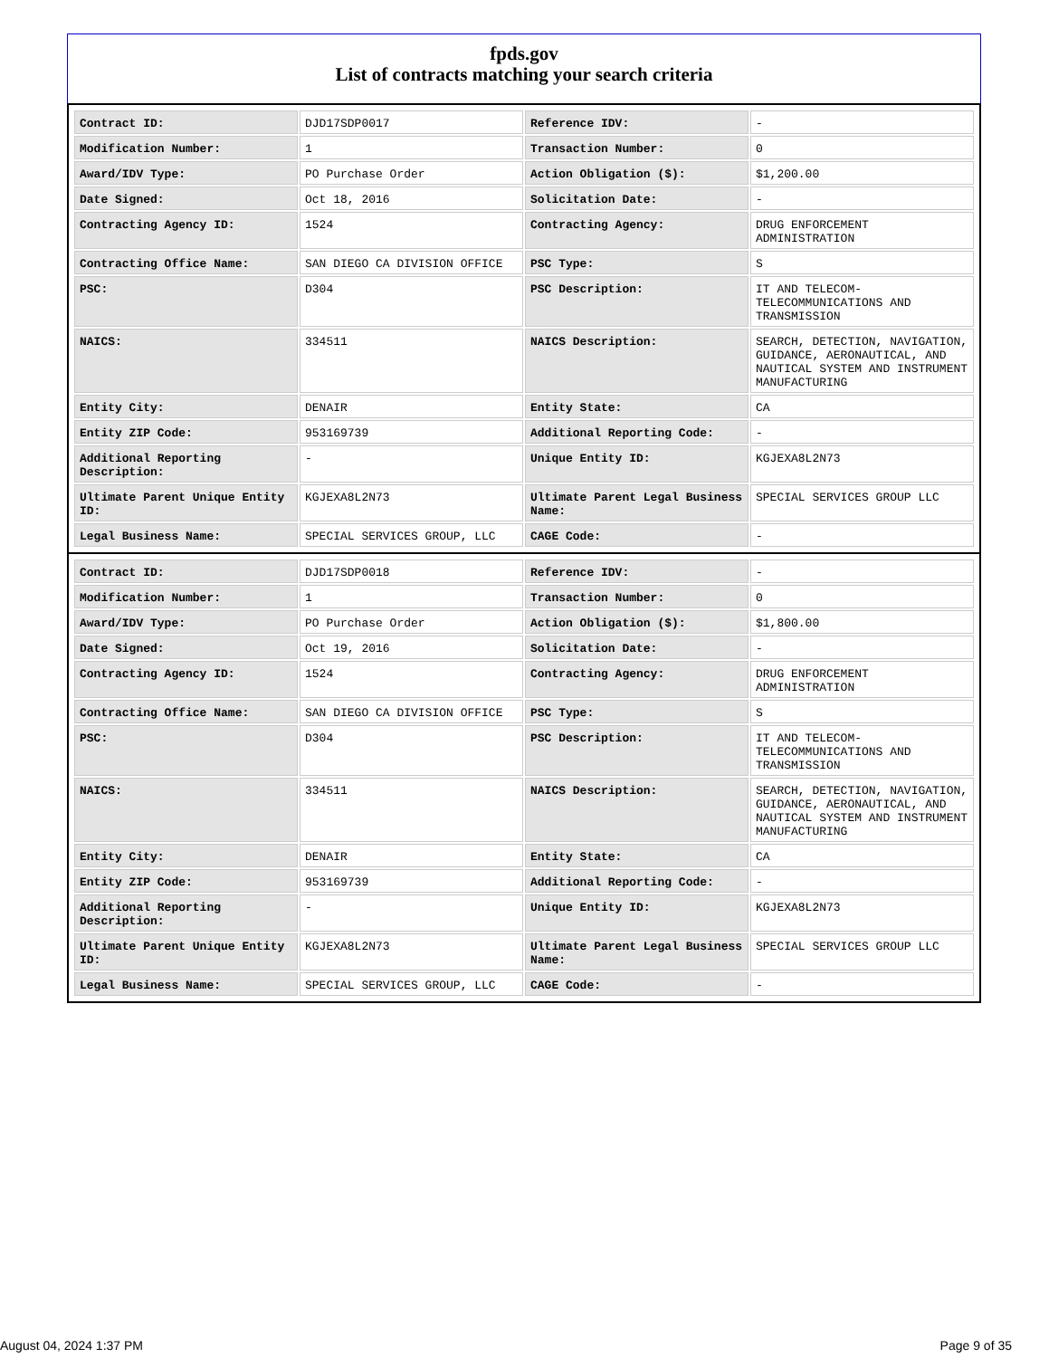fpds.gov
List of contracts matching your search criteria
| Contract ID: | DJD17SDP0017 | Reference IDV: | - |
| Modification Number: | 1 | Transaction Number: | 0 |
| Award/IDV Type: | PO Purchase Order | Action Obligation ($): | $1,200.00 |
| Date Signed: | Oct 18, 2016 | Solicitation Date: | - |
| Contracting Agency ID: | 1524 | Contracting Agency: | DRUG ENFORCEMENT ADMINISTRATION |
| Contracting Office Name: | SAN DIEGO CA DIVISION OFFICE | PSC Type: | S |
| PSC: | D304 | PSC Description: | IT AND TELECOM-TELECOMMUNICATIONS AND TRANSMISSION |
| NAICS: | 334511 | NAICS Description: | SEARCH, DETECTION, NAVIGATION, GUIDANCE, AERONAUTICAL, AND NAUTICAL SYSTEM AND INSTRUMENT MANUFACTURING |
| Entity City: | DENAIR | Entity State: | CA |
| Entity ZIP Code: | 953169739 | Additional Reporting Code: | - |
| Additional Reporting Description: | - | Unique Entity ID: | KGJEXA8L2N73 |
| Ultimate Parent Unique Entity ID: | KGJEXA8L2N73 | Ultimate Parent Legal Business Name: | SPECIAL SERVICES GROUP LLC |
| Legal Business Name: | SPECIAL SERVICES GROUP, LLC | CAGE Code: | - |
| Contract ID: | DJD17SDP0018 | Reference IDV: | - |
| Modification Number: | 1 | Transaction Number: | 0 |
| Award/IDV Type: | PO Purchase Order | Action Obligation ($): | $1,800.00 |
| Date Signed: | Oct 19, 2016 | Solicitation Date: | - |
| Contracting Agency ID: | 1524 | Contracting Agency: | DRUG ENFORCEMENT ADMINISTRATION |
| Contracting Office Name: | SAN DIEGO CA DIVISION OFFICE | PSC Type: | S |
| PSC: | D304 | PSC Description: | IT AND TELECOM-TELECOMMUNICATIONS AND TRANSMISSION |
| NAICS: | 334511 | NAICS Description: | SEARCH, DETECTION, NAVIGATION, GUIDANCE, AERONAUTICAL, AND NAUTICAL SYSTEM AND INSTRUMENT MANUFACTURING |
| Entity City: | DENAIR | Entity State: | CA |
| Entity ZIP Code: | 953169739 | Additional Reporting Code: | - |
| Additional Reporting Description: | - | Unique Entity ID: | KGJEXA8L2N73 |
| Ultimate Parent Unique Entity ID: | KGJEXA8L2N73 | Ultimate Parent Legal Business Name: | SPECIAL SERVICES GROUP LLC |
| Legal Business Name: | SPECIAL SERVICES GROUP, LLC | CAGE Code: | - |
August 04, 2024 1:37 PM Page 9 of 35